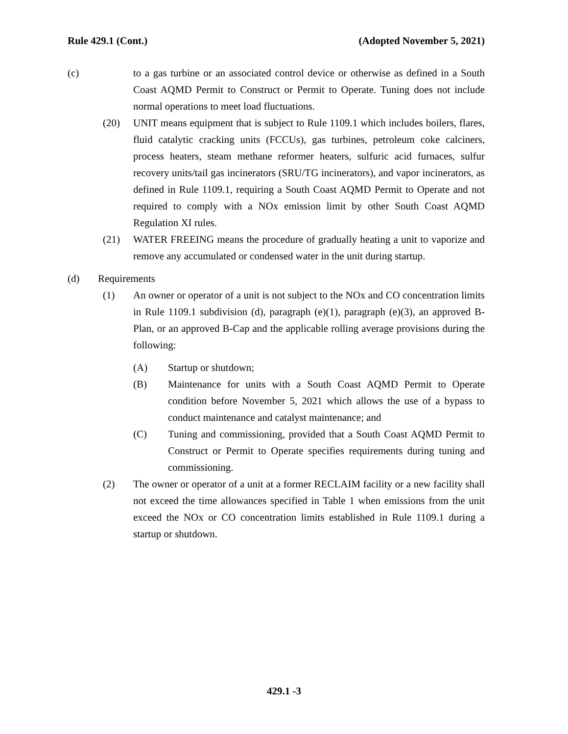Rule 429.1 (Cont.) (Adopted November 5, 2021)
(c) to a gas turbine or an associated control device or otherwise as defined in a South Coast AQMD Permit to Construct or Permit to Operate. Tuning does not include normal operations to meet load fluctuations.
(20) UNIT means equipment that is subject to Rule 1109.1 which includes boilers, flares, fluid catalytic cracking units (FCCUs), gas turbines, petroleum coke calciners, process heaters, steam methane reformer heaters, sulfuric acid furnaces, sulfur recovery units/tail gas incinerators (SRU/TG incinerators), and vapor incinerators, as defined in Rule 1109.1, requiring a South Coast AQMD Permit to Operate and not required to comply with a NOx emission limit by other South Coast AQMD Regulation XI rules.
(21) WATER FREEING means the procedure of gradually heating a unit to vaporize and remove any accumulated or condensed water in the unit during startup.
(d) Requirements
(1) An owner or operator of a unit is not subject to the NOx and CO concentration limits in Rule 1109.1 subdivision (d), paragraph (e)(1), paragraph (e)(3), an approved B-Plan, or an approved B-Cap and the applicable rolling average provisions during the following:
(A) Startup or shutdown;
(B) Maintenance for units with a South Coast AQMD Permit to Operate condition before November 5, 2021 which allows the use of a bypass to conduct maintenance and catalyst maintenance; and
(C) Tuning and commissioning, provided that a South Coast AQMD Permit to Construct or Permit to Operate specifies requirements during tuning and commissioning.
(2) The owner or operator of a unit at a former RECLAIM facility or a new facility shall not exceed the time allowances specified in Table 1 when emissions from the unit exceed the NOx or CO concentration limits established in Rule 1109.1 during a startup or shutdown.
429.1 -3